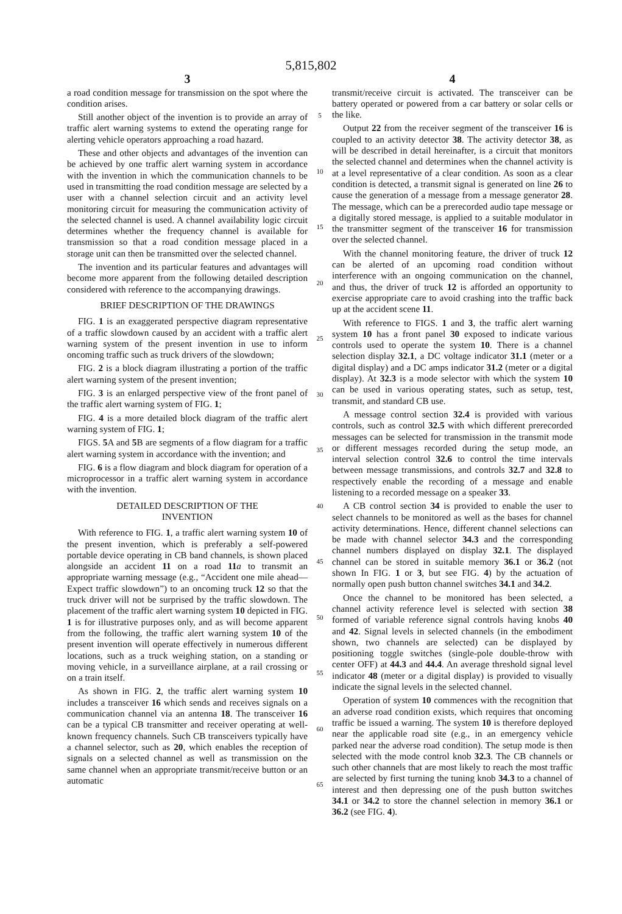5,815,802
3
a road condition message for transmission on the spot where the condition arises.
Still another object of the invention is to provide an array of traffic alert warning systems to extend the operating range for alerting vehicle operators approaching a road hazard.
These and other objects and advantages of the invention can be achieved by one traffic alert warning system in accordance with the invention in which the communication channels to be used in transmitting the road condition message are selected by a user with a channel selection circuit and an activity level monitoring circuit for measuring the communication activity of the selected channel is used. A channel availability logic circuit determines whether the frequency channel is available for transmission so that a road condition message placed in a storage unit can then be transmitted over the selected channel.
The invention and its particular features and advantages will become more apparent from the following detailed description considered with reference to the accompanying drawings.
BRIEF DESCRIPTION OF THE DRAWINGS
FIG. 1 is an exaggerated perspective diagram representative of a traffic slowdown caused by an accident with a traffic alert warning system of the present invention in use to inform oncoming traffic such as truck drivers of the slowdown;
FIG. 2 is a block diagram illustrating a portion of the traffic alert warning system of the present invention;
FIG. 3 is an enlarged perspective view of the front panel of the traffic alert warning system of FIG. 1;
FIG. 4 is a more detailed block diagram of the traffic alert warning system of FIG. 1;
FIGS. 5 A and 5 B are segments of a flow diagram for a traffic alert warning system in accordance with the invention; and
FIG. 6 is a flow diagram and block diagram for operation of a microprocessor in a traffic alert warning system in accordance with the invention.
DETAILED DESCRIPTION OF THE
INVENTION
With reference to FIG. 1, a traffic alert warning system 10 of the present invention, which is preferably a self-powered portable device operating in CB band channels, is shown placed alongside an accident 11 on a road 11 a to transmit an appropriate warning message (e.g., “Accident one mile ahead—Expect traffic slowdown”) to an oncoming truck 12 so that the truck driver will not be surprised by the traffic slowdown. The placement of the traffic alert warning system 10 depicted in FIG. 1 is for illustrative purposes only, and as will become apparent from the following, the traffic alert warning system 10 of the present invention will operate effectively in numerous different locations, such as a truck weighing station, on a standing or moving vehicle, in a surveillance airplane, at a rail crossing or on a train itself.
As shown in FIG. 2, the traffic alert warning system 10 includes a transceiver 16 which sends and receives signals on a communication channel via an antenna 18. The transceiver 16 can be a typical CB transmitter and receiver operating at well-known frequency channels. Such CB transceivers typically have a channel selector, such as 20, which enables the reception of signals on a selected channel as well as transmission on the same channel when an appropriate transmit/receive button or an automatic
5
10
15
20
25
30
35
40
45
50
55
60
65
4
transmit/receive circuit is activated. The transceiver can be battery operated or powered from a car battery or solar cells or the like.
Output 22 from the receiver segment of the transceiver 16 is coupled to an activity detector 38. The activity detector 38, as will be described in detail hereinafter, is a circuit that monitors the selected channel and determines when the channel activity is at a level representative of a clear condition. As soon as a clear condition is detected, a transmit signal is generated on line 26 to cause the generation of a message from a message generator 28. The message, which can be a prerecorded audio tape message or a digitally stored message, is applied to a suitable modulator in the transmitter segment of the transceiver 16 for transmission over the selected channel.
With the channel monitoring feature, the driver of truck 12 can be alerted of an upcoming road condition without interference with an ongoing communication on the channel, and thus, the driver of truck 12 is afforded an opportunity to exercise appropriate care to avoid crashing into the traffic back up at the accident scene 11.
With reference to FIGS. 1 and 3, the traffic alert warning system 10 has a front panel 30 exposed to indicate various controls used to operate the system 10. There is a channel selection display 32.1, a DC voltage indicator 31.1 (meter or a digital display) and a DC amps indicator 31.2 (meter or a digital display). At 32.3 is a mode selector with which the system 10 can be used in various operating states, such as setup, test, transmit, and standard CB use.
A message control section 32.4 is provided with various controls, such as control 32.5 with which different prerecorded messages can be selected for transmission in the transmit mode or different messages recorded during the setup mode, an interval selection control 32.6 to control the time intervals between message transmissions, and controls 32.7 and 32.8 to respectively enable the recording of a message and enable listening to a recorded message on a speaker 33.
A CB control section 34 is provided to enable the user to select channels to be monitored as well as the bases for channel activity determinations. Hence, different channel selections can be made with channel selector 34.3 and the corresponding channel numbers displayed on display 32.1. The displayed channel can be stored in suitable memory 36.1 or 36.2 (not shown In FIG. 1 or 3, but see FIG. 4) by the actuation of normally open push button channel switches 34.1 and 34.2.
Once the channel to be monitored has been selected, a channel activity reference level is selected with section 38 formed of variable reference signal controls having knobs 40 and 42. Signal levels in selected channels (in the embodiment shown, two channels are selected) can be displayed by positioning toggle switches (single-pole double-throw with center OFF) at 44.3 and 44.4. An average threshold signal level indicator 48 (meter or a digital display) is provided to visually indicate the signal levels in the selected channel.
Operation of system 10 commences with the recognition that an adverse road condition exists, which requires that oncoming traffic be issued a warning. The system 10 is therefore deployed near the applicable road site (e.g., in an emergency vehicle parked near the adverse road condition). The setup mode is then selected with the mode control knob 32.3. The CB channels or such other channels that are most likely to reach the most traffic are selected by first turning the tuning knob 34.3 to a channel of interest and then depressing one of the push button switches 34.1 or 34.2 to store the channel selection in memory 36.1 or 36.2 (see FIG. 4).